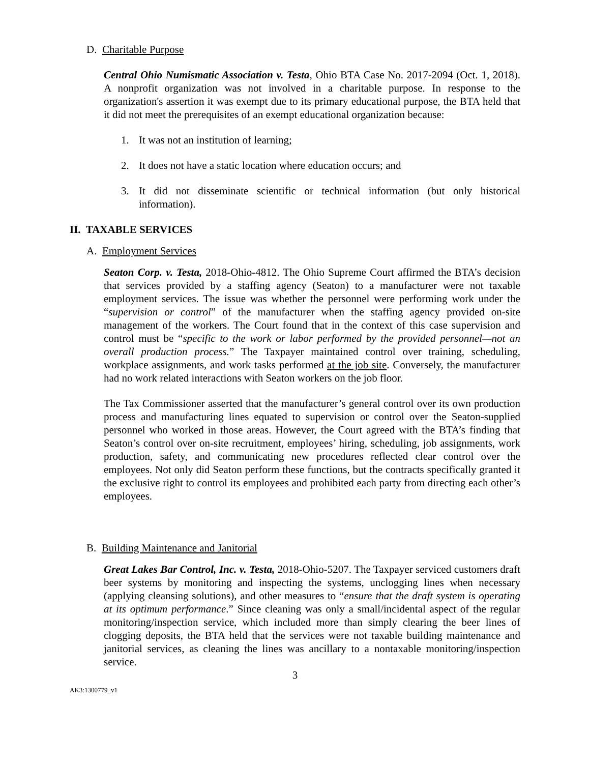D. Charitable Purpose
Central Ohio Numismatic Association v. Testa, Ohio BTA Case No. 2017-2094 (Oct. 1, 2018). A nonprofit organization was not involved in a charitable purpose. In response to the organization's assertion it was exempt due to its primary educational purpose, the BTA held that it did not meet the prerequisites of an exempt educational organization because:
1. It was not an institution of learning;
2. It does not have a static location where education occurs; and
3. It did not disseminate scientific or technical information (but only historical information).
II. TAXABLE SERVICES
A. Employment Services
Seaton Corp. v. Testa, 2018-Ohio-4812. The Ohio Supreme Court affirmed the BTA’s decision that services provided by a staffing agency (Seaton) to a manufacturer were not taxable employment services. The issue was whether the personnel were performing work under the “supervision or control” of the manufacturer when the staffing agency provided on-site management of the workers. The Court found that in the context of this case supervision and control must be “specific to the work or labor performed by the provided personnel—not an overall production process.” The Taxpayer maintained control over training, scheduling, workplace assignments, and work tasks performed at the job site. Conversely, the manufacturer had no work related interactions with Seaton workers on the job floor.
The Tax Commissioner asserted that the manufacturer’s general control over its own production process and manufacturing lines equated to supervision or control over the Seaton-supplied personnel who worked in those areas. However, the Court agreed with the BTA’s finding that Seaton’s control over on-site recruitment, employees’ hiring, scheduling, job assignments, work production, safety, and communicating new procedures reflected clear control over the employees. Not only did Seaton perform these functions, but the contracts specifically granted it the exclusive right to control its employees and prohibited each party from directing each other’s employees.
B. Building Maintenance and Janitorial
Great Lakes Bar Control, Inc. v. Testa, 2018-Ohio-5207. The Taxpayer serviced customers draft beer systems by monitoring and inspecting the systems, unclogging lines when necessary (applying cleansing solutions), and other measures to “ensure that the draft system is operating at its optimum performance.” Since cleaning was only a small/incidental aspect of the regular monitoring/inspection service, which included more than simply clearing the beer lines of clogging deposits, the BTA held that the services were not taxable building maintenance and janitorial services, as cleaning the lines was ancillary to a nontaxable monitoring/inspection service.
3
AK3:1300779_v1